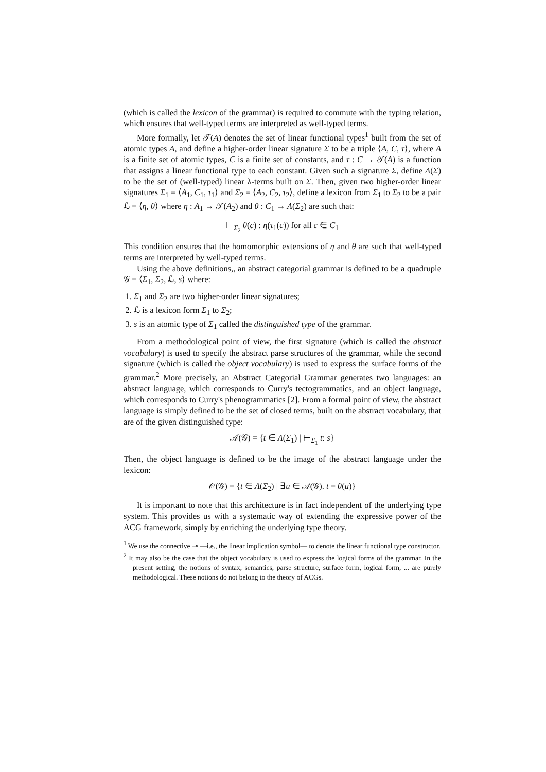(which is called the lexicon of the grammar) is required to commute with the typing relation, which ensures that well-typed terms are interpreted as well-typed terms.
More formally, let 𝒯(A) denotes the set of linear functional types<sup>1</sup> built from the set of atomic types A, and define a higher-order linear signature Σ to be a triple ⟨A, C, τ⟩, where A is a finite set of atomic types, C is a finite set of constants, and τ : C → 𝒯(A) is a function that assigns a linear functional type to each constant. Given such a signature Σ, define Λ(Σ) to be the set of (well-typed) linear λ-terms built on Σ. Then, given two higher-order linear signatures Σ<sub>1</sub> = ⟨A<sub>1</sub>, C<sub>1</sub>, τ<sub>1</sub>⟩ and Σ<sub>2</sub> = ⟨A<sub>2</sub>, C<sub>2</sub>, τ<sub>2</sub>⟩, define a lexicon from Σ<sub>1</sub> to Σ<sub>2</sub> to be a pair ℒ = ⟨η, θ⟩ where η : A<sub>1</sub> → 𝒯(A<sub>2</sub>) and θ : C<sub>1</sub> → Λ(Σ<sub>2</sub>) are such that:
⊢<sub>Σ<sub>2</sub></sub> θ(c) : η(τ<sub>1</sub>(c)) for all c ∈ C<sub>1</sub>
This condition ensures that the homomorphic extensions of η and θ are such that well-typed terms are interpreted by well-typed terms.
Using the above definitions,, an abstract categorial grammar is defined to be a quadruple 𝒢 = ⟨Σ<sub>1</sub>, Σ<sub>2</sub>, ℒ, s⟩ where:
1. Σ<sub>1</sub> and Σ<sub>2</sub> are two higher-order linear signatures;
2. ℒ is a lexicon form Σ<sub>1</sub> to Σ<sub>2</sub>;
3. s is an atomic type of Σ<sub>1</sub> called the distinguished type of the grammar.
From a methodological point of view, the first signature (which is called the abstract vocabulary) is used to specify the abstract parse structures of the grammar, while the second signature (which is called the object vocabulary) is used to express the surface forms of the grammar.<sup>2</sup> More precisely, an Abstract Categorial Grammar generates two languages: an abstract language, which corresponds to Curry's tectogrammatics, and an object language, which corresponds to Curry's phenogrammatics [2]. From a formal point of view, the abstract language is simply defined to be the set of closed terms, built on the abstract vocabulary, that are of the given distinguished type:
𝒜(𝒢) = {t ∈ Λ(Σ<sub>1</sub>) | ⊢<sub>Σ<sub>1</sub></sub> t: s}
Then, the object language is defined to be the image of the abstract language under the lexicon:
𝒪(𝒢) = {t ∈ Λ(Σ<sub>2</sub>) | ∃u ∈ 𝒜(𝒢). t = θ(u)}
It is important to note that this architecture is in fact independent of the underlying type system. This provides us with a systematic way of extending the expressive power of the ACG framework, simply by enriching the underlying type theory.
<sup>1</sup> We use the connective ⊸ —i.e., the linear implication symbol— to denote the linear functional type constructor.
<sup>2</sup> It may also be the case that the object vocabulary is used to express the logical forms of the grammar. In the present setting, the notions of syntax, semantics, parse structure, surface form, logical form, ... are purely methodological. These notions do not belong to the theory of ACGs.